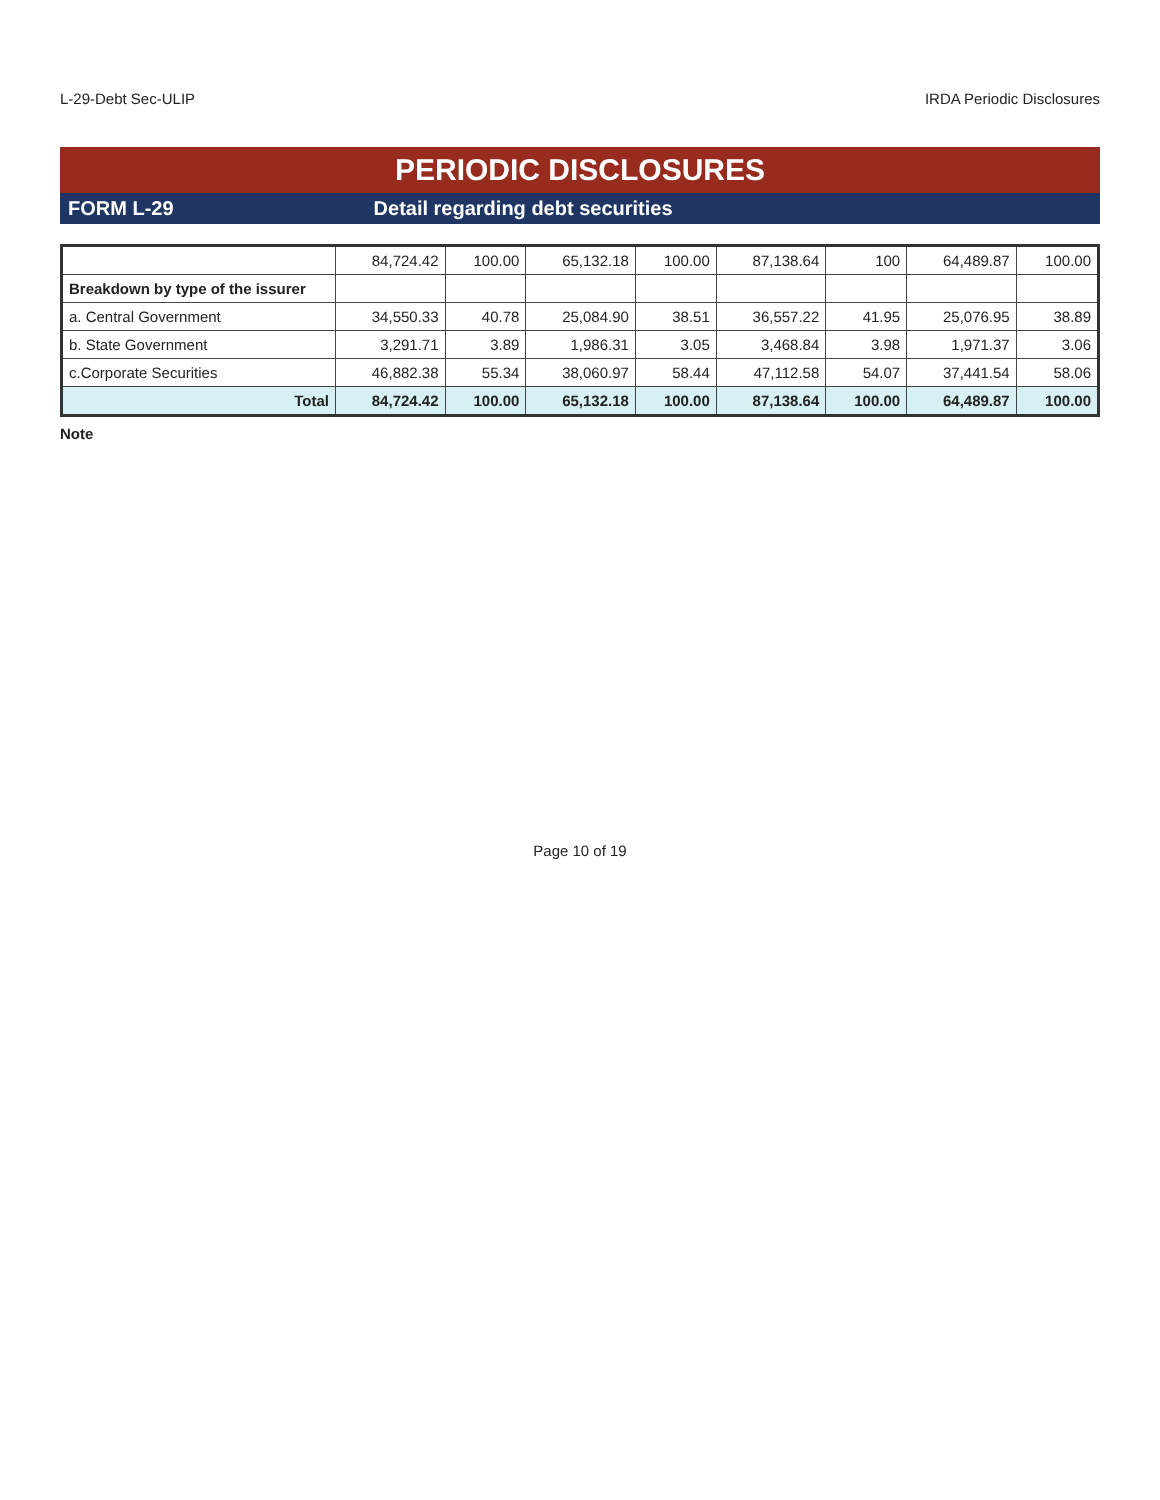L-29-Debt Sec-ULIP IRDA Periodic Disclosures
PERIODIC DISCLOSURES
FORM L-29 Detail regarding debt securities
| | 84,724.42 | 100.00 | 65,132.18 | 100.00 | 87,138.64 | 100 | 64,489.87 | 100.00 |
| Breakdown by type of the issurer | | | | | | | | |
| a. Central Government | 34,550.33 | 40.78 | 25,084.90 | 38.51 | 36,557.22 | 41.95 | 25,076.95 | 38.89 |
| b. State Government | 3,291.71 | 3.89 | 1,986.31 | 3.05 | 3,468.84 | 3.98 | 1,971.37 | 3.06 |
| c.Corporate Securities | 46,882.38 | 55.34 | 38,060.97 | 58.44 | 47,112.58 | 54.07 | 37,441.54 | 58.06 |
| Total | 84,724.42 | 100.00 | 65,132.18 | 100.00 | 87,138.64 | 100.00 | 64,489.87 | 100.00 |
Note
Page 10 of 19